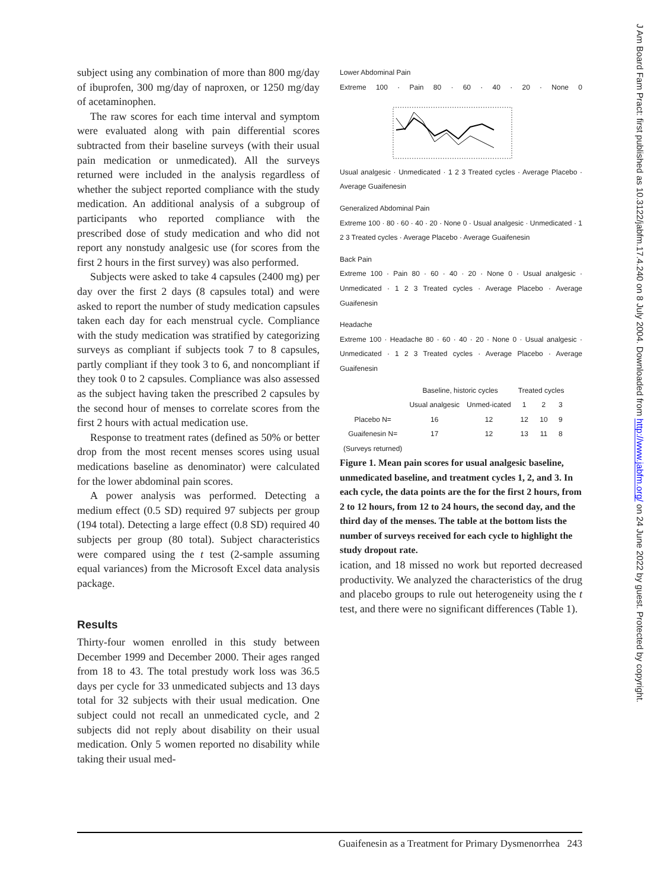subject using any combination of more than 800 mg/day of ibuprofen, 300 mg/day of naproxen, or 1250 mg/day of acetaminophen.
The raw scores for each time interval and symptom were evaluated along with pain differential scores subtracted from their baseline surveys (with their usual pain medication or unmedicated). All the surveys returned were included in the analysis regardless of whether the subject reported compliance with the study medication. An additional analysis of a subgroup of participants who reported compliance with the prescribed dose of study medication and who did not report any nonstudy analgesic use (for scores from the first 2 hours in the first survey) was also performed.
Subjects were asked to take 4 capsules (2400 mg) per day over the first 2 days (8 capsules total) and were asked to report the number of study medication capsules taken each day for each menstrual cycle. Compliance with the study medication was stratified by categorizing surveys as compliant if subjects took 7 to 8 capsules, partly compliant if they took 3 to 6, and noncompliant if they took 0 to 2 capsules. Compliance was also assessed as the subject having taken the prescribed 2 capsules by the second hour of menses to correlate scores from the first 2 hours with actual medication use.
Response to treatment rates (defined as 50% or better drop from the most recent menses scores using usual medications baseline as denominator) were calculated for the lower abdominal pain scores.
A power analysis was performed. Detecting a medium effect (0.5 SD) required 97 subjects per group (194 total). Detecting a large effect (0.8 SD) required 40 subjects per group (80 total). Subject characteristics were compared using the t test (2-sample assuming equal variances) from the Microsoft Excel data analysis package.
Results
Thirty-four women enrolled in this study between December 1999 and December 2000. Their ages ranged from 18 to 43. The total prestudy work loss was 36.5 days per cycle for 33 unmedicated subjects and 13 days total for 32 subjects with their usual medication. One subject could not recall an unmedicated cycle, and 2 subjects did not reply about disability on their usual medication. Only 5 women reported no disability while taking their usual med-
Lower Abdominal Pain
Extreme 100 · Pain 80 · 60 · 40 · 20 · None 0 Usual analgesic · Unmedicated · 1 2 3 Treated cycles · Average Placebo · Average Guaifenesin
Generalized Abdominal Pain
Extreme 100 · 80 · 60 · 40 · 20 · None 0 · Usual analgesic · Unmedicated · 1 2 3 Treated cycles · Average Placebo · Average Guaifenesin
Back Pain
Extreme 100 · Pain 80 · 60 · 40 · 20 · None 0 · Usual analgesic · Unmedicated · 1 2 3 Treated cycles · Average Placebo · Average Guaifenesin
Headache
Extreme 100 · Headache 80 · 60 · 40 · 20 · None 0 · Usual analgesic · Unmedicated · 1 2 3 Treated cycles · Average Placebo · Average Guaifenesin
| | Baseline, historic cycles | | Treated cycles | | |
| --- | --- | --- | --- | --- | --- |
| | Usual analgesic | Unmed-icated | 1 | 2 | 3 |
| Placebo N= | 16 | 12 | 12 | 10 | 9 |
| Guaifenesin N= | 17 | 12 | 13 | 11 | 8 |
| (Surveys returned) | | | | | |
Figure 1. Mean pain scores for usual analgesic baseline, unmedicated baseline, and treatment cycles 1, 2, and 3. In each cycle, the data points are the for the first 2 hours, from 2 to 12 hours, from 12 to 24 hours, the second day, and the third day of the menses. The table at the bottom lists the number of surveys received for each cycle to highlight the study dropout rate.
ication, and 18 missed no work but reported decreased productivity. We analyzed the characteristics of the drug and placebo groups to rule out heterogeneity using the t test, and there were no significant differences (Table 1).
J Am Board Fam Pract: first published as 10.3122/jabfm.17.4.240 on 8 July 2004. Downloaded from http://www.jabfm.org/ on 24 June 2022 by guest. Protected by copyright.
Guaifenesin as a Treatment for Primary Dysmenorrhea 243